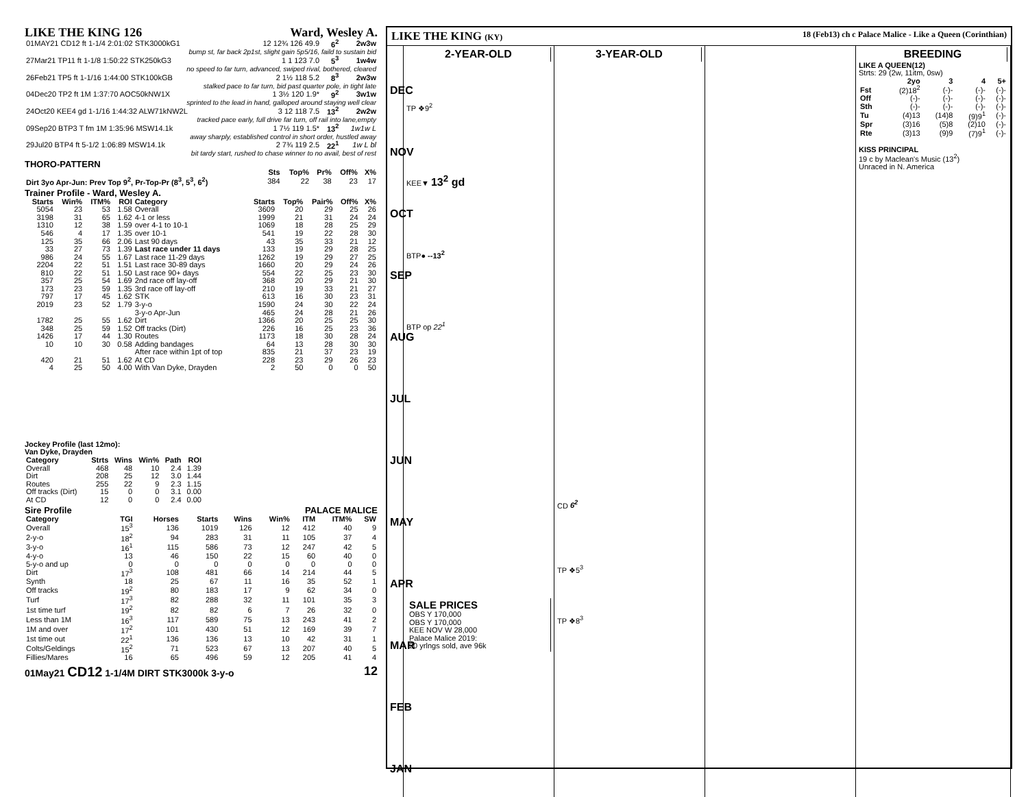LIKE THE KING 126 Ward, Wesley A.
| 01MAY21 CD12 ft 1-1/4 2:01:02 STK3000kG1 | 12 12¾ 126 49.9 | 6<sup>2</sup> | 2w3w |
| bump st, far back 2p1st, slight gain 5p5/16, faild to sustain bid | | | |
| 27Mar21 TP11 ft 1-1/8 1:50:22 STK250kG3 | 1 1 123 7.0 | 5<sup>3</sup> | 1w4w |
| no speed to far turn, advanced, swiped rival, bothered, cleared | | | |
| 26Feb21 TP5 ft 1-1/16 1:44:00 STK100kGB | 2 1½ 118 5.2 | 8<sup>3</sup> | 2w3w |
| stalked pace to far turn, bid past quarter pole, in tight late | | | |
| 04Dec20 TP2 ft 1M 1:37:70 AOC50kNW1X | 1 3½ 120 1.9* | 9<sup>2</sup> | 3w1w |
| sprinted to the lead in hand, galloped around staying well clear | | | |
| 24Oct20 KEE4 gd 1-1/16 1:44:32 ALW71kNW2L | 3 12 118 7.5 | 13<sup>2</sup> | 2w2w |
| tracked pace early, full drive far turn, off rail into lane,empty | | | |
| 09Sep20 BTP3 T fm 1M 1:35:96 MSW14.1k | 1 7½ 119 1.5* | 13<sup>2</sup> | 1w1w L |
| away sharply, established control in short order, hustled away | | | |
| 29Jul20 BTP4 ft 5-1/2 1:06:89 MSW14.1k | 2 7¾ 119 2.5 | 22<sup>1</sup> | 1w L bl |
| bit tardy start, rushed to chase winner to no avail, best of rest | | | |
THORO-PATTERN
| | Sts | Top% | Pr% | Off% | X% |
| --- | --- | --- | --- | --- | --- |
| Dirt 3yo Apr-Jun: Prev Top 9<sup>2</sup>, Pr-Top-Pr (8<sup>3</sup>, 5<sup>3</sup>, 6<sup>2</sup>) | 384 | 22 | 38 | 23 | 17 |
Trainer Profile - Ward, Wesley A.
| Starts | Win% | ITM% | ROI | Category | Starts | Top% | Pair% | Off% | X% |
| --- | --- | --- | --- | --- | --- | --- | --- | --- | --- |
| 5054 | 23 | 53 | 1.58 | Overall | 3609 | 20 | 29 | 25 | 26 |
| 3198 | 31 | 65 | 1.62 | 4-1 or less | 1999 | 21 | 31 | 24 | 24 |
| 1310 | 12 | 38 | 1.59 | over 4-1 to 10-1 | 1069 | 18 | 28 | 25 | 29 |
| 546 | 4 | 17 | 1.35 | over 10-1 | 541 | 19 | 22 | 28 | 30 |
| 125 | 35 | 66 | 2.06 | Last 90 days | 43 | 35 | 33 | 21 | 12 |
| 33 | 27 | 73 | 1.39 | Last race under 11 days | 133 | 19 | 29 | 28 | 25 |
| 986 | 24 | 55 | 1.67 | Last race 11-29 days | 1262 | 19 | 29 | 27 | 25 |
| 2204 | 22 | 51 | 1.51 | Last race 30-89 days | 1660 | 20 | 29 | 24 | 26 |
| 810 | 22 | 51 | 1.50 | Last race 90+ days | 554 | 22 | 25 | 23 | 30 |
| 357 | 25 | 54 | 1.69 | 2nd race off lay-off | 368 | 20 | 29 | 21 | 30 |
| 173 | 23 | 59 | 1.35 | 3rd race off lay-off | 210 | 19 | 33 | 21 | 27 |
| 797 | 17 | 45 | 1.62 | STK | 613 | 16 | 30 | 23 | 31 |
| 2019 | 23 | 52 | 1.79 | 3-y-o | 1590 | 24 | 30 | 22 | 24 |
| | | | | 3-y-o Apr-Jun | 465 | 24 | 28 | 21 | 26 |
| 1782 | 25 | 55 | 1.62 | Dirt | 1366 | 20 | 25 | 25 | 30 |
| 348 | 25 | 59 | 1.52 | Off tracks (Dirt) | 226 | 16 | 25 | 23 | 36 |
| 1426 | 17 | 44 | 1.30 | Routes | 1173 | 18 | 30 | 28 | 24 |
| 10 | 10 | 30 | 0.58 | Adding bandages | 64 | 13 | 28 | 30 | 30 |
| | | | | After race within 1pt of top | 835 | 21 | 37 | 23 | 19 |
| 420 | 21 | 51 | 1.62 | At CD | 228 | 23 | 29 | 26 | 23 |
| 4 | 25 | 50 | 4.00 | With Van Dyke, Drayden | 2 | 50 | 0 | 0 | 50 |
Jockey Profile (last 12mo):
Van Dyke, Drayden
| Category | Strts | Wins | Win% | Path | ROI |
| --- | --- | --- | --- | --- | --- |
| Overall | 468 | 48 | 10 | 2.4 | 1.39 |
| Dirt | 208 | 25 | 12 | 3.0 | 1.44 |
| Routes | 255 | 22 | 9 | 2.3 | 1.15 |
| Off tracks (Dirt) | 15 | 0 | 0 | 3.1 | 0.00 |
| At CD | 12 | 0 | 0 | 2.4 | 0.00 |
Sire Profile PALACE MALICE
| Category | TGI | Horses | Starts | Wins | Win% | ITM | ITM% | SW |
| --- | --- | --- | --- | --- | --- | --- | --- | --- |
| Overall | 15<sup>3</sup> | 136 | 1019 | 126 | 12 | 412 | 40 | 9 |
| 2-y-o | 18<sup>2</sup> | 94 | 283 | 31 | 11 | 105 | 37 | 4 |
| 3-y-o | 16<sup>1</sup> | 115 | 586 | 73 | 12 | 247 | 42 | 5 |
| 4-y-o | 13 | 46 | 150 | 22 | 15 | 60 | 40 | 0 |
| 5-y-o and up | 0 | 0 | 0 | 0 | 0 | 0 | 0 | 0 |
| Dirt | 17<sup>3</sup> | 108 | 481 | 66 | 14 | 214 | 44 | 5 |
| Synth | 18 | 25 | 67 | 11 | 16 | 35 | 52 | 1 |
| Off tracks | 19<sup>2</sup> | 80 | 183 | 17 | 9 | 62 | 34 | 0 |
| Turf | 17<sup>3</sup> | 82 | 288 | 32 | 11 | 101 | 35 | 3 |
| 1st time turf | 19<sup>2</sup> | 82 | 82 | 6 | 7 | 26 | 32 | 0 |
| Less than 1M | 16<sup>3</sup> | 117 | 589 | 75 | 13 | 243 | 41 | 2 |
| 1M and over | 17<sup>2</sup> | 101 | 430 | 51 | 12 | 169 | 39 | 7 |
| 1st time out | 22<sup>1</sup> | 136 | 136 | 13 | 10 | 42 | 31 | 1 |
| Colts/Geldings | 15<sup>2</sup> | 71 | 523 | 67 | 13 | 207 | 40 | 5 |
| Fillies/Mares | 16 | 65 | 496 | 59 | 12 | 205 | 41 | 4 |
01May21 CD12 1-1/4M DIRT STK3000k 3-y-o 12
LIKE THE KING (KY) 18 (Feb13) ch c Palace Malice - Like a Queen (Corinthian)
DEC NOV OCT SEP AUG JUL JUN MAY APR MAR FEB JAN
2-YEAR-OLD
TP ❖9<sup>2</sup>
KEE▼ 13<sup>2</sup> gd
BTP● --13<sup>2</sup>
BTP op 22<sup>1</sup>
SALE PRICES
OBS Y 170,000
OBS Y 170,000
KEE NOV W 28,000
Palace Malice 2019:
20 yrlngs sold, ave 96k
3-YEAR-OLD
CD 6<sup>2</sup>
TP ❖5<sup>3</sup>
TP ❖8<sup>3</sup>
BREEDING
LIKE A QUEEN(12)
Strts: 29 (2w, 11itm, 0sw)
| | 2yo | 3 | 4 | 5+ |
| --- | --- | --- | --- | --- |
| Fst | (2)18<sup>2</sup> | (-)- | (-)- | (-)- |
| Off | (-)- | (-)- | (-)- | (-)- |
| Sth | (-)- | (-)- | (-)- | (-)- |
| Tu | (4)13 | (14)8 | (9)9<sup>1</sup> | (-)- |
| Spr | (3)16 | (5)8 | (2)10 | (-)- |
| Rte | (3)13 | (9)9 | (7)9<sup>1</sup> | (-)- |
KISS PRINCIPAL
19 c by Maclean's Music (13<sup>2</sup>)
Unraced in N. America